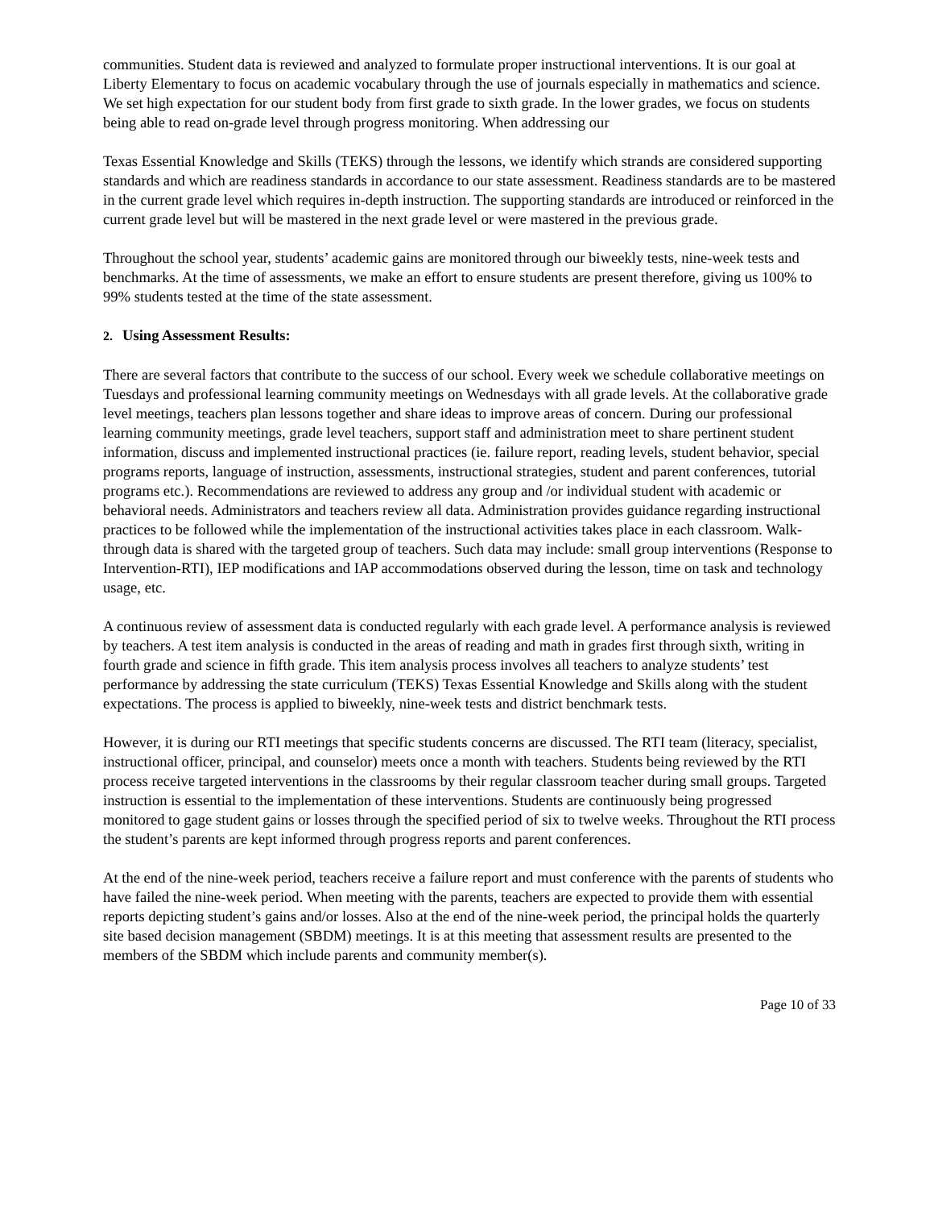communities. Student data is reviewed and analyzed to formulate proper instructional interventions. It is our goal at Liberty Elementary to focus on academic vocabulary through the use of journals especially in mathematics and science. We set high expectation for our student body from first grade to sixth grade. In the lower grades, we focus on students being able to read on-grade level through progress monitoring. When addressing our
Texas Essential Knowledge and Skills (TEKS) through the lessons, we identify which strands are considered supporting standards and which are readiness standards in accordance to our state assessment. Readiness standards are to be mastered in the current grade level which requires in-depth instruction. The supporting standards are introduced or reinforced in the current grade level but will be mastered in the next grade level or were mastered in the previous grade.
Throughout the school year, students’ academic gains are monitored through our biweekly tests, nine-week tests and benchmarks. At the time of assessments, we make an effort to ensure students are present therefore, giving us 100% to 99% students tested at the time of the state assessment.
2. Using Assessment Results:
There are several factors that contribute to the success of our school. Every week we schedule collaborative meetings on Tuesdays and professional learning community meetings on Wednesdays with all grade levels. At the collaborative grade level meetings, teachers plan lessons together and share ideas to improve areas of concern. During our professional learning community meetings, grade level teachers, support staff and administration meet to share pertinent student information, discuss and implemented instructional practices (ie. failure report, reading levels, student behavior, special programs reports, language of instruction, assessments, instructional strategies, student and parent conferences, tutorial programs etc.). Recommendations are reviewed to address any group and /or individual student with academic or behavioral needs. Administrators and teachers review all data. Administration provides guidance regarding instructional practices to be followed while the implementation of the instructional activities takes place in each classroom. Walk-through data is shared with the targeted group of teachers. Such data may include: small group interventions (Response to Intervention-RTI), IEP modifications and IAP accommodations observed during the lesson, time on task and technology usage, etc.
A continuous review of assessment data is conducted regularly with each grade level. A performance analysis is reviewed by teachers. A test item analysis is conducted in the areas of reading and math in grades first through sixth, writing in fourth grade and science in fifth grade. This item analysis process involves all teachers to analyze students’ test performance by addressing the state curriculum (TEKS) Texas Essential Knowledge and Skills along with the student expectations. The process is applied to biweekly, nine-week tests and district benchmark tests.
However, it is during our RTI meetings that specific students concerns are discussed. The RTI team (literacy, specialist, instructional officer, principal, and counselor) meets once a month with teachers. Students being reviewed by the RTI process receive targeted interventions in the classrooms by their regular classroom teacher during small groups. Targeted instruction is essential to the implementation of these interventions. Students are continuously being progressed monitored to gage student gains or losses through the specified period of six to twelve weeks. Throughout the RTI process the student’s parents are kept informed through progress reports and parent conferences.
At the end of the nine-week period, teachers receive a failure report and must conference with the parents of students who have failed the nine-week period. When meeting with the parents, teachers are expected to provide them with essential reports depicting student’s gains and/or losses. Also at the end of the nine-week period, the principal holds the quarterly site based decision management (SBDM) meetings. It is at this meeting that assessment results are presented to the members of the SBDM which include parents and community member(s).
Page 10 of 33